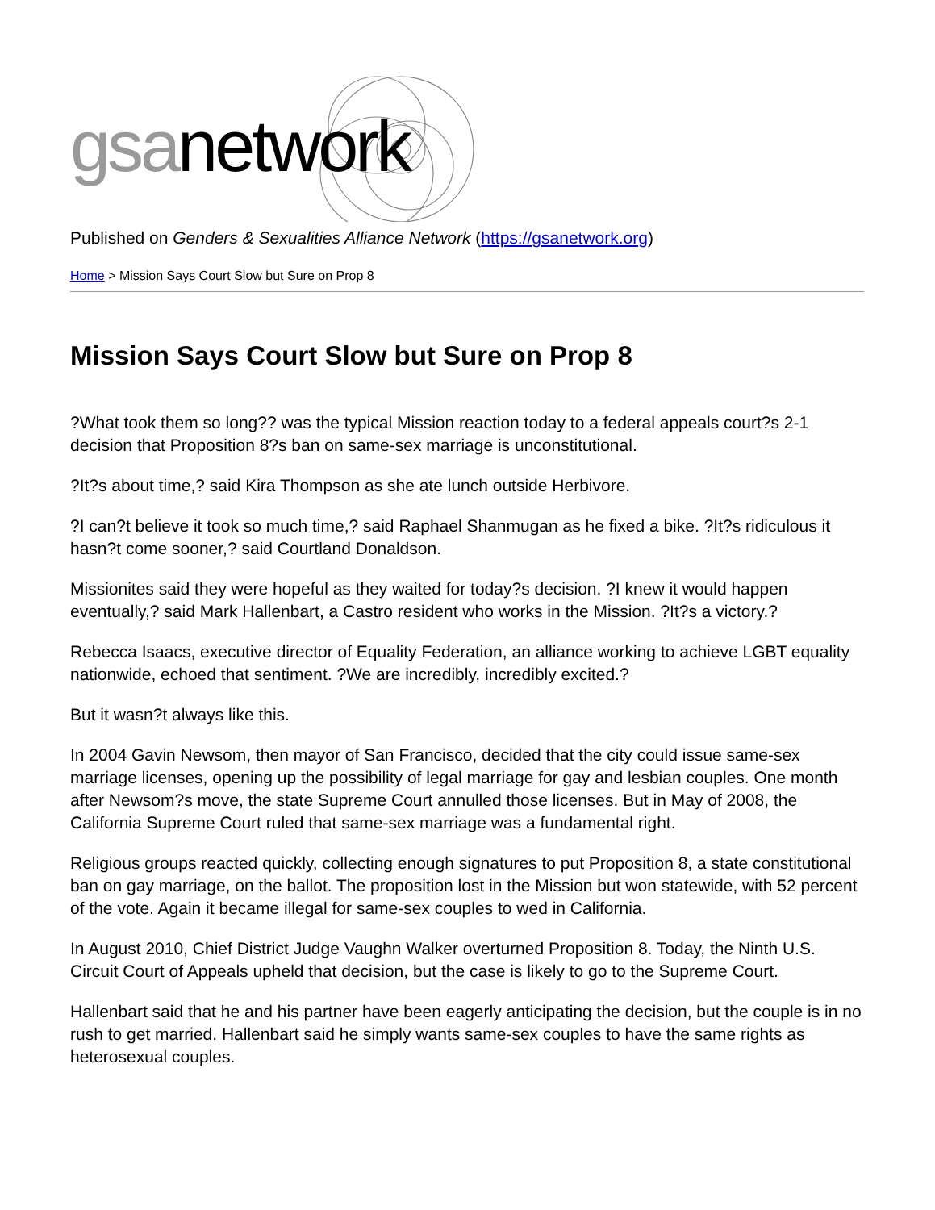gsanetwork
Published on Genders & Sexualities Alliance Network (https://gsanetwork.org)
Home > Mission Says Court Slow but Sure on Prop 8
Mission Says Court Slow but Sure on Prop 8
?What took them so long?? was the typical Mission reaction today to a federal appeals court?s 2-1 decision that Proposition 8?s ban on same-sex marriage is unconstitutional.
?It?s about time,? said Kira Thompson as she ate lunch outside Herbivore.
?I can?t believe it took so much time,? said Raphael Shanmugan as he fixed a bike. ?It?s ridiculous it hasn?t come sooner,? said Courtland Donaldson.
Missionites said they were hopeful as they waited for today?s decision. ?I knew it would happen eventually,? said Mark Hallenbart, a Castro resident who works in the Mission. ?It?s a victory.?
Rebecca Isaacs, executive director of Equality Federation, an alliance working to achieve LGBT equality nationwide, echoed that sentiment. ?We are incredibly, incredibly excited.?
But it wasn?t always like this.
In 2004 Gavin Newsom, then mayor of San Francisco, decided that the city could issue same-sex marriage licenses, opening up the possibility of legal marriage for gay and lesbian couples. One month after Newsom?s move, the state Supreme Court annulled those licenses. But in May of 2008, the California Supreme Court ruled that same-sex marriage was a fundamental right.
Religious groups reacted quickly, collecting enough signatures to put Proposition 8, a state constitutional ban on gay marriage, on the ballot. The proposition lost in the Mission but won statewide, with 52 percent of the vote. Again it became illegal for same-sex couples to wed in California.
In August 2010, Chief District Judge Vaughn Walker overturned Proposition 8. Today, the Ninth U.S. Circuit Court of Appeals upheld that decision, but the case is likely to go to the Supreme Court.
Hallenbart said that he and his partner have been eagerly anticipating the decision, but the couple is in no rush to get married. Hallenbart said he simply wants same-sex couples to have the same rights as heterosexual couples.